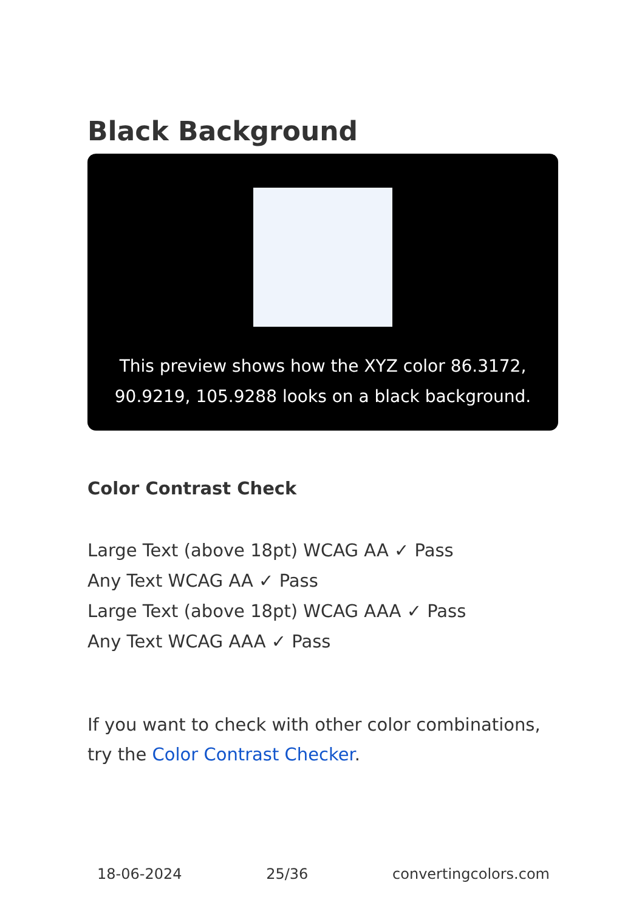Black Background
This preview shows how the XYZ color 86.3172,
90.9219, 105.9288 looks on a black background.
Color Contrast Check
Large Text (above 18pt) WCAG AA ✓ Pass
Any Text WCAG AA ✓ Pass
Large Text (above 18pt) WCAG AAA ✓ Pass
Any Text WCAG AAA ✓ Pass
If you want to check with other color combinations, try the Color Contrast Checker.
18-06-2024 25/36 convertingcolors.com